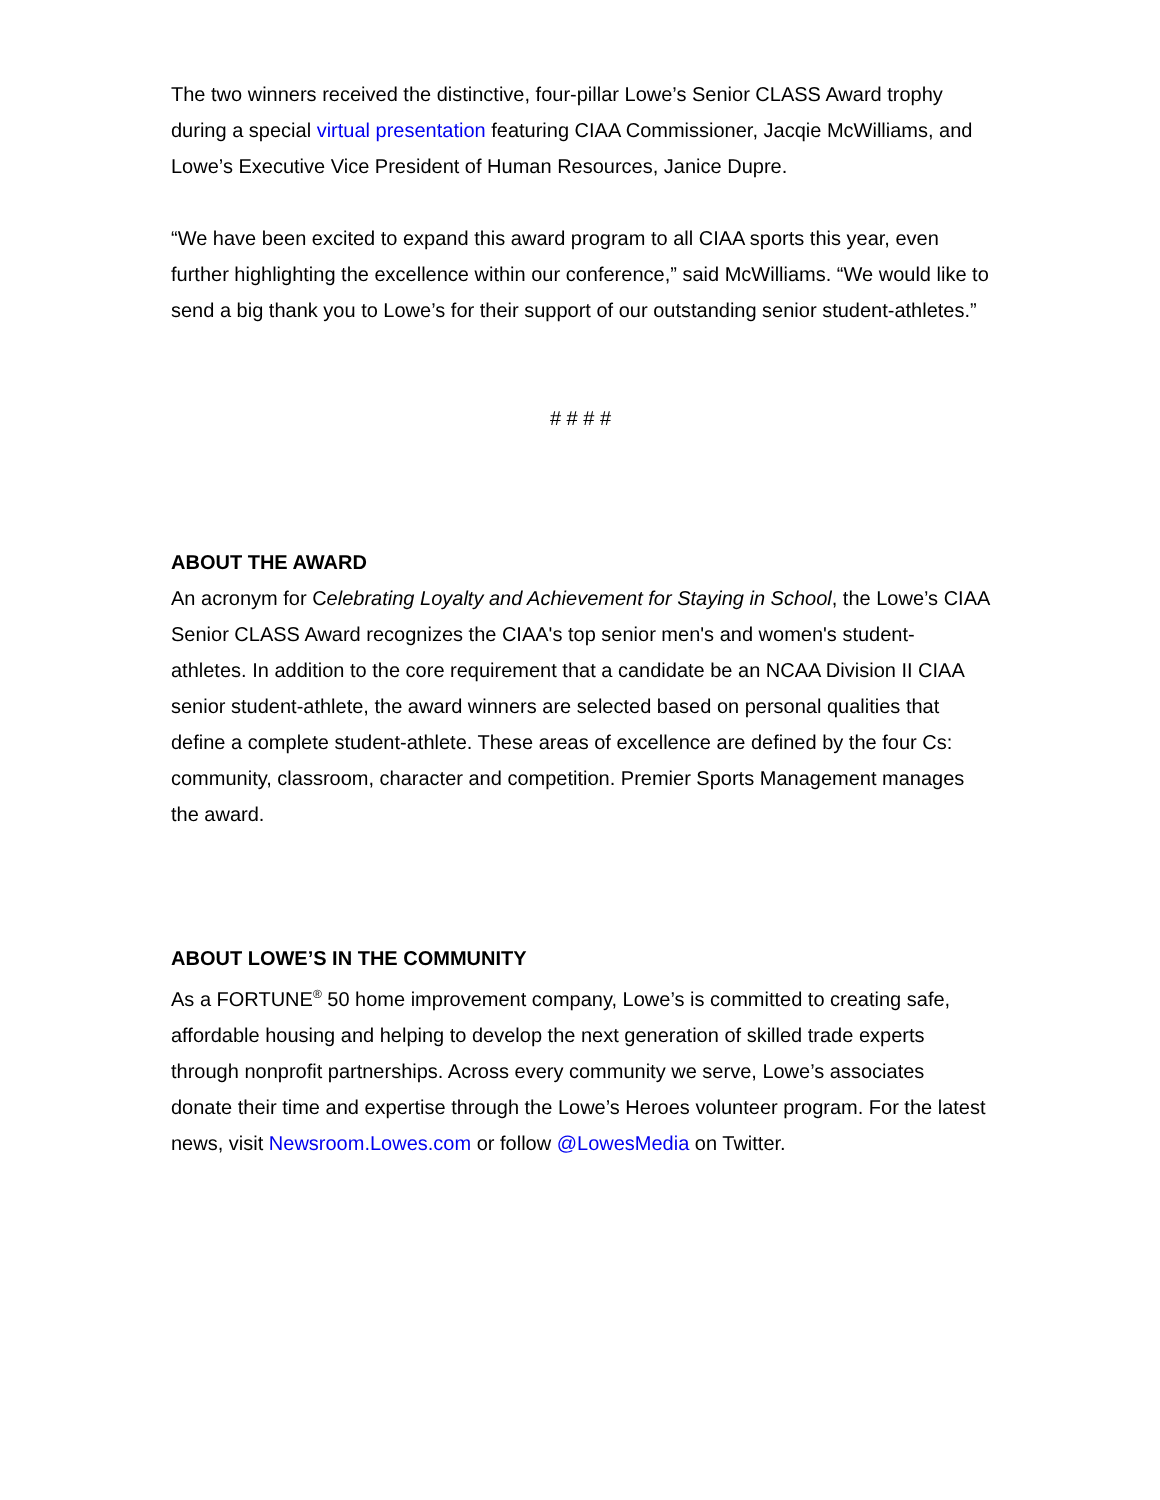The two winners received the distinctive, four-pillar Lowe’s Senior CLASS Award trophy during a special virtual presentation featuring CIAA Commissioner, Jacqie McWilliams, and Lowe’s Executive Vice President of Human Resources, Janice Dupre.
“We have been excited to expand this award program to all CIAA sports this year, even further highlighting the excellence within our conference,” said McWilliams. “We would like to send a big thank you to Lowe’s for their support of our outstanding senior student-athletes.”
# # # #
ABOUT THE AWARD
An acronym for Celebrating Loyalty and Achievement for Staying in School, the Lowe’s CIAA Senior CLASS Award recognizes the CIAA's top senior men's and women's student-athletes. In addition to the core requirement that a candidate be an NCAA Division II CIAA senior student-athlete, the award winners are selected based on personal qualities that define a complete student-athlete. These areas of excellence are defined by the four Cs: community, classroom, character and competition. Premier Sports Management manages the award.
ABOUT LOWE’S IN THE COMMUNITY
As a FORTUNE<sup>®</sup> 50 home improvement company, Lowe’s is committed to creating safe, affordable housing and helping to develop the next generation of skilled trade experts through nonprofit partnerships. Across every community we serve, Lowe’s associates donate their time and expertise through the Lowe’s Heroes volunteer program. For the latest news, visit Newsroom.Lowes.com or follow @LowesMedia on Twitter.